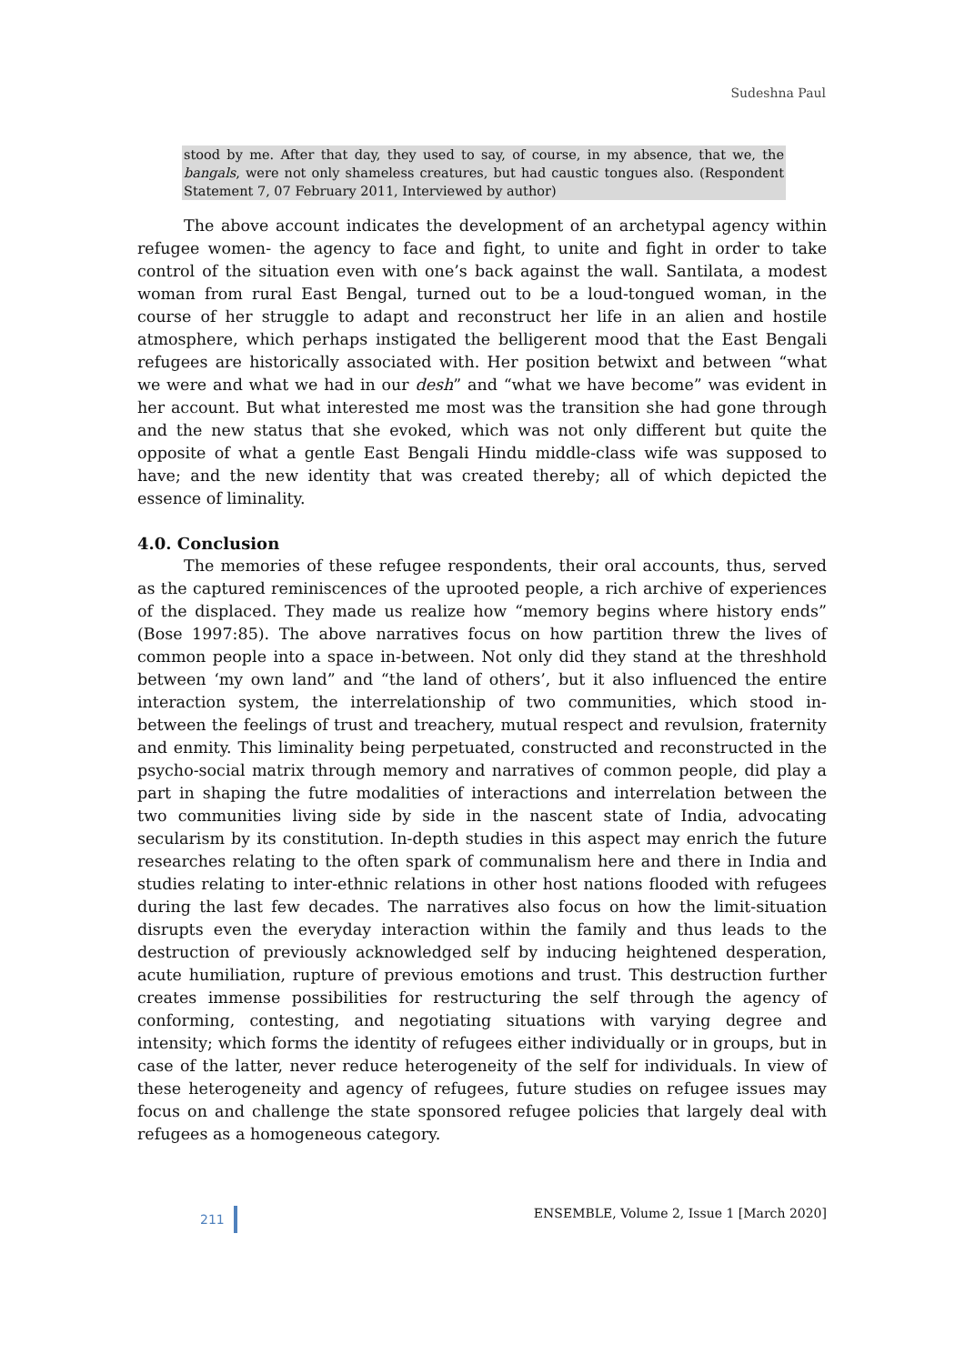Sudeshna Paul
stood by me. After that day, they used to say, of course, in my absence, that we, the bangals, were not only shameless creatures, but had caustic tongues also. (Respondent Statement 7, 07 February 2011, Interviewed by author)
The above account indicates the development of an archetypal agency within refugee women- the agency to face and fight, to unite and fight in order to take control of the situation even with one’s back against the wall. Santilata, a modest woman from rural East Bengal, turned out to be a loud-tongued woman, in the course of her struggle to adapt and reconstruct her life in an alien and hostile atmosphere, which perhaps instigated the belligerent mood that the East Bengali refugees are historically associated with. Her position betwixt and between “what we were and what we had in our desh” and “what we have become” was evident in her account. But what interested me most was the transition she had gone through and the new status that she evoked, which was not only different but quite the opposite of what a gentle East Bengali Hindu middle-class wife was supposed to have; and the new identity that was created thereby; all of which depicted the essence of liminality.
4.0. Conclusion
The memories of these refugee respondents, their oral accounts, thus, served as the captured reminiscences of the uprooted people, a rich archive of experiences of the displaced. They made us realize how “memory begins where history ends” (Bose 1997:85). The above narratives focus on how partition threw the lives of common people into a space in-between. Not only did they stand at the threshhold between ‘my own land” and “the land of others’, but it also influenced the entire interaction system, the interrelationship of two communities, which stood in-between the feelings of trust and treachery, mutual respect and revulsion, fraternity and enmity. This liminality being perpetuated, constructed and reconstructed in the psycho-social matrix through memory and narratives of common people, did play a part in shaping the futre modalities of interactions and interrelation between the two communities living side by side in the nascent state of India, advocating secularism by its constitution. In-depth studies in this aspect may enrich the future researches relating to the often spark of communalism here and there in India and studies relating to inter-ethnic relations in other host nations flooded with refugees during the last few decades. The narratives also focus on how the limit-situation disrupts even the everyday interaction within the family and thus leads to the destruction of previously acknowledged self by inducing heightened desperation, acute humiliation, rupture of previous emotions and trust. This destruction further creates immense possibilities for restructuring the self through the agency of conforming, contesting, and negotiating situations with varying degree and intensity; which forms the identity of refugees either individually or in groups, but in case of the latter, never reduce heterogeneity of the self for individuals. In view of these heterogeneity and agency of refugees, future studies on refugee issues may focus on and challenge the state sponsored refugee policies that largely deal with refugees as a homogeneous category.
211 ENSEMBLE, Volume 2, Issue 1 [March 2020]